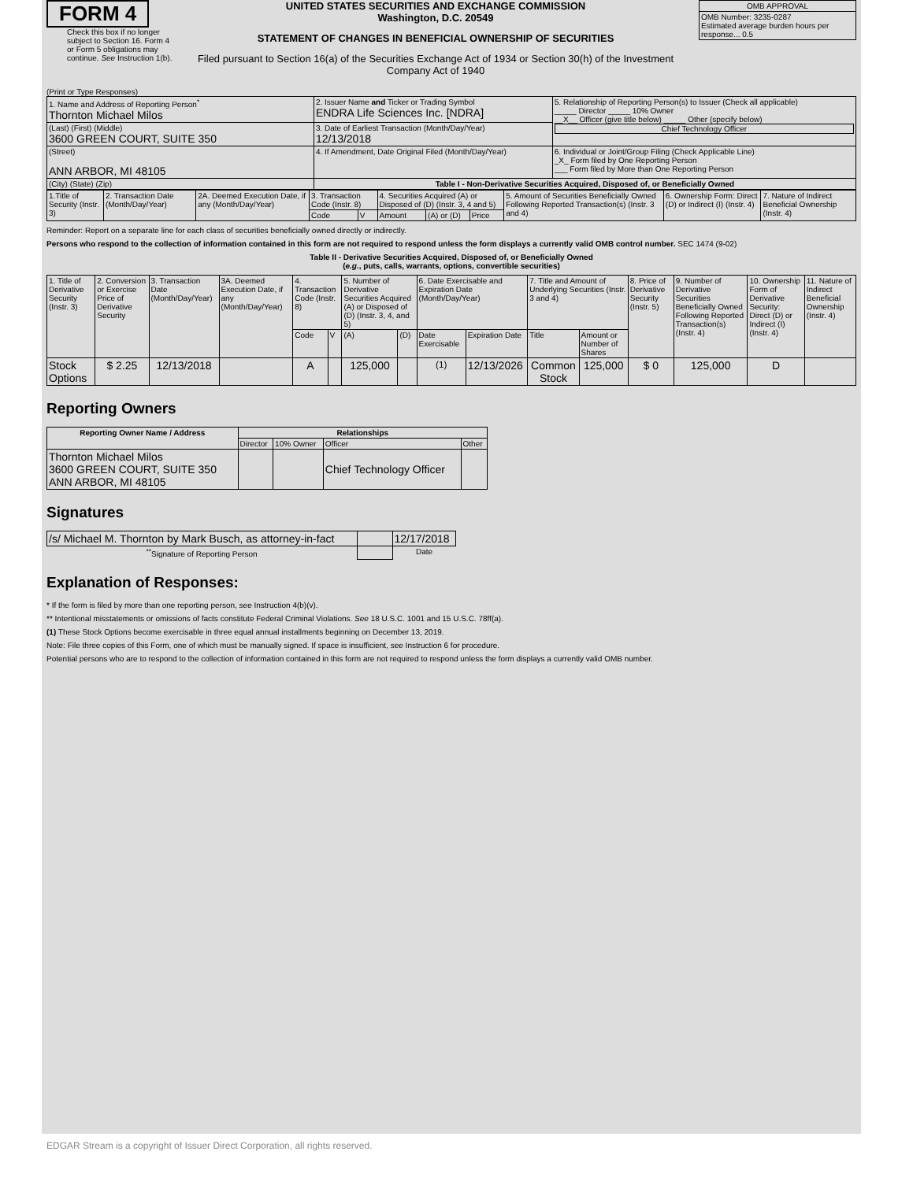FORM 4
Check this box if no longer subject to Section 16. Form 4 or Form 5 obligations may continue. See Instruction 1(b).
UNITED STATES SECURITIES AND EXCHANGE COMMISSION
Washington, D.C. 20549
STATEMENT OF CHANGES IN BENEFICIAL OWNERSHIP OF SECURITIES
Filed pursuant to Section 16(a) of the Securities Exchange Act of 1934 or Section 30(h) of the Investment Company Act of 1940
| OMB APPROVAL |
| OMB Number: 3235-0287 Estimated average burden hours per response... 0.5 |
(Print or Type Responses)
| 1. Name and Address of Reporting Person<sup>*</sup> Thornton Michael Milos | 2. Issuer Name and Ticker or Trading Symbol ENDRA Life Sciences Inc. [NDRA] | 5. Relationship of Reporting Person(s) to Issuer (Check all applicable) _____ Director _____ 10% Owner __X__ Officer (give title below) _____ Other (specify below) Chief Technology Officer |
| (Last) (First) (Middle) 3600 GREEN COURT, SUITE 350 | 3. Date of Earliest Transaction (Month/Day/Year) 12/13/2018 | |
| (Street) ANN ARBOR, MI 48105 | 4. If Amendment, Date Original Filed (Month/Day/Year) | 6. Individual or Joint/Group Filing (Check Applicable Line) _X_ Form filed by One Reporting Person ___ Form filed by More than One Reporting Person |
| (City) (State) (Zip) | Table I - Non-Derivative Securities Acquired, Disposed of, or Beneficially Owned | |
| 1.Title of Security (Instr. 3) | 2. Transaction Date (Month/Day/Year) | 2A. Deemed Execution Date, if any (Month/Day/Year) | 3. Transaction Code (Instr. 8) | | 4. Securities Acquired (A) or Disposed of (D) (Instr. 3, 4 and 5) | | | 5. Amount of Securities Beneficially Owned Following Reported Transaction(s) (Instr. 3 and 4) | 6. Ownership Form: Direct (D) or Indirect (I) (Instr. 4) | 7. Nature of Indirect Beneficial Ownership (Instr. 4) |
| | | | Code | V | Amount | (A) or (D) | Price | | | |
Reminder: Report on a separate line for each class of securities beneficially owned directly or indirectly.
Persons who respond to the collection of information contained in this form are not required to respond unless the form displays a currently valid OMB control number. SEC 1474 (9-02)
Table II - Derivative Securities Acquired, Disposed of, or Beneficially Owned
(e.g., puts, calls, warrants, options, convertible securities)
| 1. Title of Derivative Security (Instr. 3) | 2. Conversion or Exercise Price of Derivative Security | 3. Transaction Date (Month/Day/Year) | 3A. Deemed Execution Date, if any (Month/Day/Year) | 4. Transaction Code (Instr. 8) | | 5. Number of Derivative Securities Acquired (A) or Disposed of (D) (Instr. 3, 4, and 5) | | 6. Date Exercisable and Expiration Date (Month/Day/Year) | | 7. Title and Amount of Underlying Securities (Instr. 3 and 4) | | 8. Price of Derivative Security (Instr. 5) | 9. Number of Derivative Securities Beneficially Owned Following Reported Transaction(s) (Instr. 4) | 10. Ownership Form of Derivative Security: Direct (D) or Indirect (I) (Instr. 4) | 11. Nature of Indirect Beneficial Ownership (Instr. 4) |
| | | | | Code | V | (A) | (D) | Date Exercisable | Expiration Date | Title | Amount or Number of Shares | | | | |
| Stock Options | $ 2.25 | 12/13/2018 | | A | | 125,000 | | <sup>(1)</sup> | 12/13/2026 | Common Stock | 125,000 | $ 0 | 125,000 | D | |
Reporting Owners
| Reporting Owner Name / Address | Relationships | | | |
| --- | --- | --- | --- | --- |
| | Director | 10% Owner | Officer | Other |
| Thornton Michael Milos 3600 GREEN COURT, SUITE 350 ANN ARBOR, MI 48105 | | | Chief Technology Officer | |
Signatures
| /s/ Michael M. Thornton by Mark Busch, as attorney-in-fact | | 12/17/2018 |
| <sup>**</sup> Signature of Reporting Person | | Date |
Explanation of Responses:
* If the form is filed by more than one reporting person, see Instruction 4(b)(v).
** Intentional misstatements or omissions of facts constitute Federal Criminal Violations. See 18 U.S.C. 1001 and 15 U.S.C. 78ff(a).
(1) These Stock Options become exercisable in three equal annual installments beginning on December 13, 2019.
Note: File three copies of this Form, one of which must be manually signed. If space is insufficient, see Instruction 6 for procedure.
Potential persons who are to respond to the collection of information contained in this form are not required to respond unless the form displays a currently valid OMB number.
EDGAR Stream is a copyright of Issuer Direct Corporation, all rights reserved.